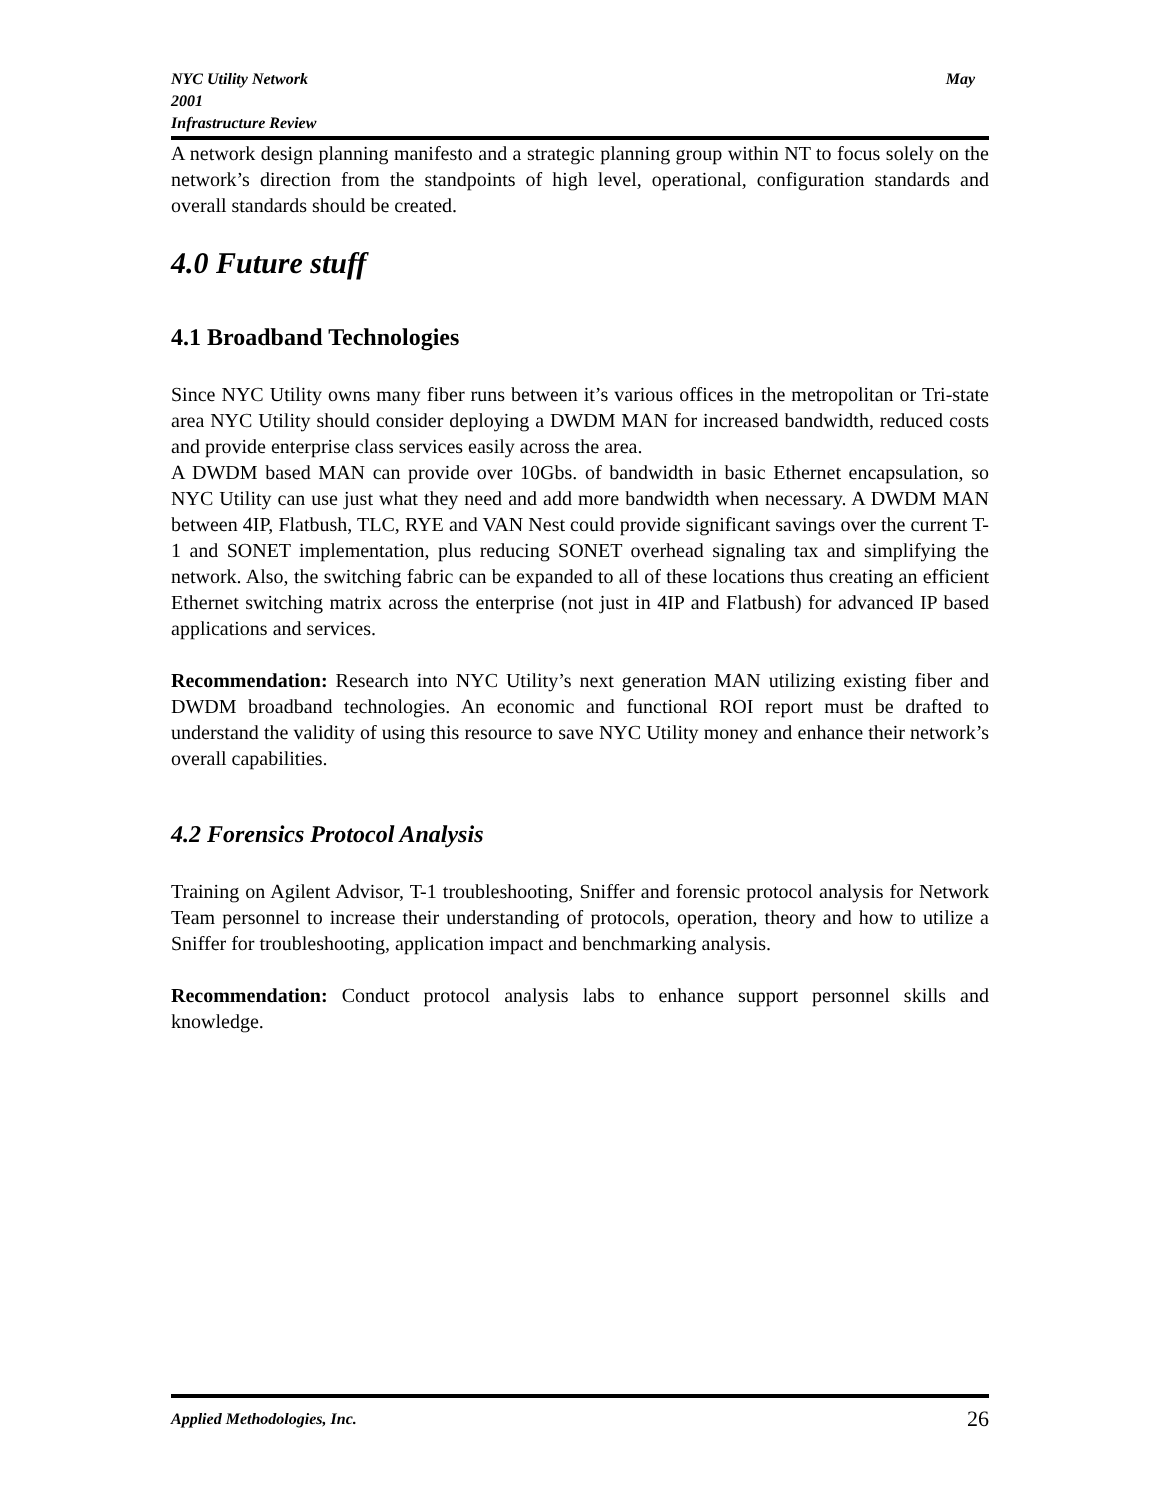May NYC Utility Network
2001
Infrastructure Review
A network design planning manifesto and a strategic planning group within NT to focus solely on the network’s direction from the standpoints of high level, operational, configuration standards and overall standards should be created.
4.0 Future stuff
4.1 Broadband Technologies
Since NYC Utility owns many fiber runs between it’s various offices in the metropolitan or Tri-state area NYC Utility should consider deploying a DWDM MAN for increased bandwidth, reduced costs and provide enterprise class services easily across the area.
A DWDM based MAN can provide over 10Gbs. of bandwidth in basic Ethernet encapsulation, so NYC Utility can use just what they need and add more bandwidth when necessary. A DWDM MAN between 4IP, Flatbush, TLC, RYE and VAN Nest could provide significant savings over the current T-1 and SONET implementation, plus reducing SONET overhead signaling tax and simplifying the network. Also, the switching fabric can be expanded to all of these locations thus creating an efficient Ethernet switching matrix across the enterprise (not just in 4IP and Flatbush) for advanced IP based applications and services.
Recommendation: Research into NYC Utility’s next generation MAN utilizing existing fiber and DWDM broadband technologies. An economic and functional ROI report must be drafted to understand the validity of using this resource to save NYC Utility money and enhance their network’s overall capabilities.
4.2 Forensics Protocol Analysis
Training on Agilent Advisor, T-1 troubleshooting, Sniffer and forensic protocol analysis for Network Team personnel to increase their understanding of protocols, operation, theory and how to utilize a Sniffer for troubleshooting, application impact and benchmarking analysis.
Recommendation: Conduct protocol analysis labs to enhance support personnel skills and knowledge.
26 Applied Methodologies, Inc.